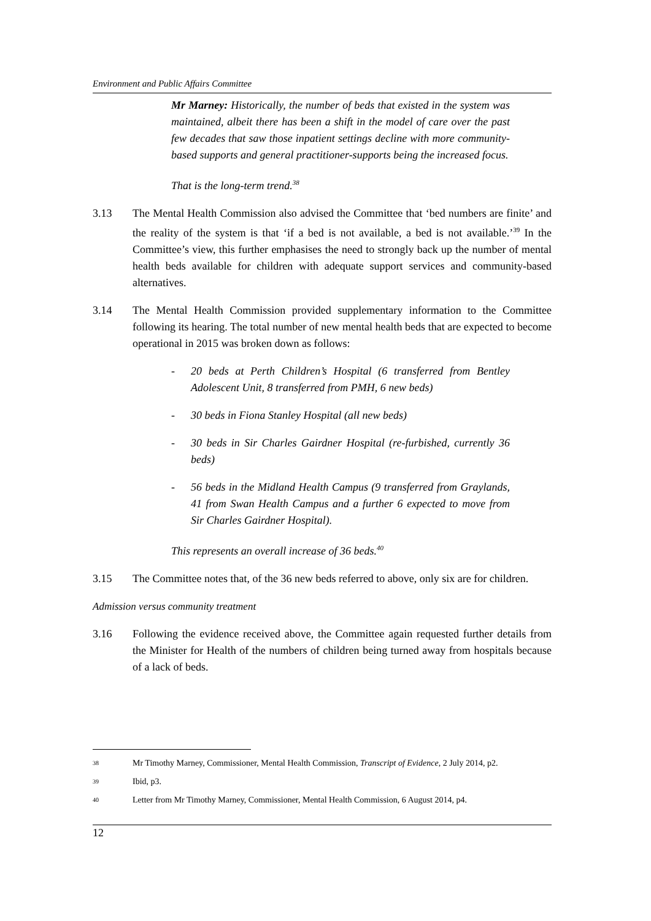Environment and Public Affairs Committee
Mr Marney: Historically, the number of beds that existed in the system was maintained, albeit there has been a shift in the model of care over the past few decades that saw those inpatient settings decline with more community-based supports and general practitioner-supports being the increased focus.
That is the long-term trend.<sup>38</sup>
3.13 The Mental Health Commission also advised the Committee that ‘bed numbers are finite’ and the reality of the system is that ‘if a bed is not available, a bed is not available.’<sup>39</sup> In the Committee’s view, this further emphasises the need to strongly back up the number of mental health beds available for children with adequate support services and community-based alternatives.
3.14 The Mental Health Commission provided supplementary information to the Committee following its hearing. The total number of new mental health beds that are expected to become operational in 2015 was broken down as follows:
- 20 beds at Perth Children’s Hospital (6 transferred from Bentley Adolescent Unit, 8 transferred from PMH, 6 new beds)
- 30 beds in Fiona Stanley Hospital (all new beds)
- 30 beds in Sir Charles Gairdner Hospital (re-furbished, currently 36 beds)
- 56 beds in the Midland Health Campus (9 transferred from Graylands, 41 from Swan Health Campus and a further 6 expected to move from Sir Charles Gairdner Hospital).
This represents an overall increase of 36 beds.<sup>40</sup>
3.15 The Committee notes that, of the 36 new beds referred to above, only six are for children.
Admission versus community treatment
3.16 Following the evidence received above, the Committee again requested further details from the Minister for Health of the numbers of children being turned away from hospitals because of a lack of beds.
38
Mr Timothy Marney, Commissioner, Mental Health Commission, Transcript of Evidence, 2 July 2014, p2.
39
Ibid, p3.
40
Letter from Mr Timothy Marney, Commissioner, Mental Health Commission, 6 August 2014, p4.
12